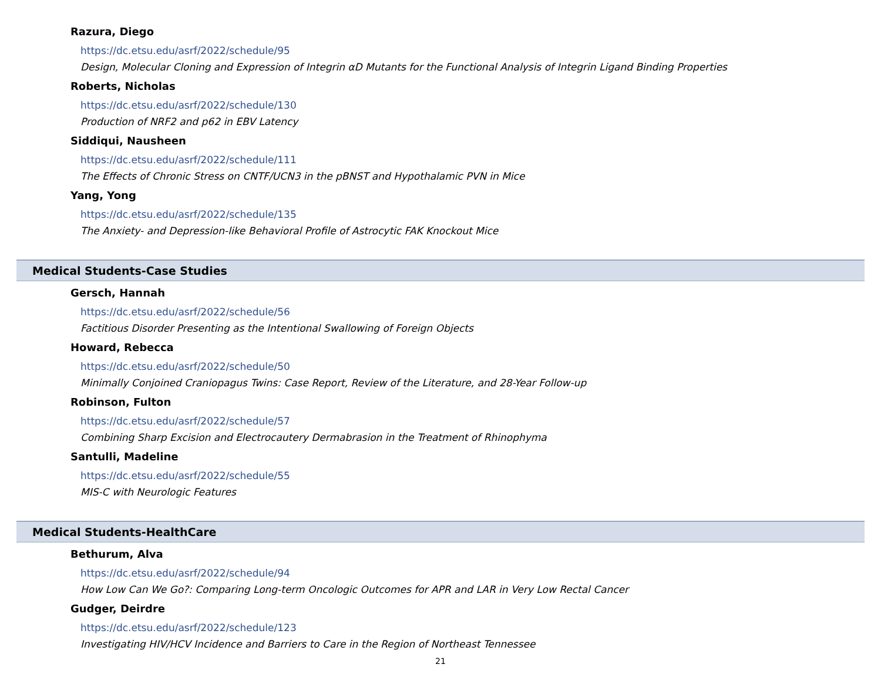Razura, Diego
https://dc.etsu.edu/asrf/2022/schedule/95
Design, Molecular Cloning and Expression of Integrin αD Mutants for the Functional Analysis of Integrin Ligand Binding Properties
Roberts, Nicholas
https://dc.etsu.edu/asrf/2022/schedule/130
Production of NRF2 and p62 in EBV Latency
Siddiqui, Nausheen
https://dc.etsu.edu/asrf/2022/schedule/111
The Effects of Chronic Stress on CNTF/UCN3 in the pBNST and Hypothalamic PVN in Mice
Yang, Yong
https://dc.etsu.edu/asrf/2022/schedule/135
The Anxiety- and Depression-like Behavioral Profile of Astrocytic FAK Knockout Mice
Medical Students-Case Studies
Gersch, Hannah
https://dc.etsu.edu/asrf/2022/schedule/56
Factitious Disorder Presenting as the Intentional Swallowing of Foreign Objects
Howard, Rebecca
https://dc.etsu.edu/asrf/2022/schedule/50
Minimally Conjoined Craniopagus Twins: Case Report, Review of the Literature, and 28-Year Follow-up
Robinson, Fulton
https://dc.etsu.edu/asrf/2022/schedule/57
Combining Sharp Excision and Electrocautery Dermabrasion in the Treatment of Rhinophyma
Santulli, Madeline
https://dc.etsu.edu/asrf/2022/schedule/55
MIS-C with Neurologic Features
Medical Students-HealthCare
Bethurum, Alva
https://dc.etsu.edu/asrf/2022/schedule/94
How Low Can We Go?: Comparing Long-term Oncologic Outcomes for APR and LAR in Very Low Rectal Cancer
Gudger, Deirdre
https://dc.etsu.edu/asrf/2022/schedule/123
Investigating HIV/HCV Incidence and Barriers to Care in the Region of Northeast Tennessee
21